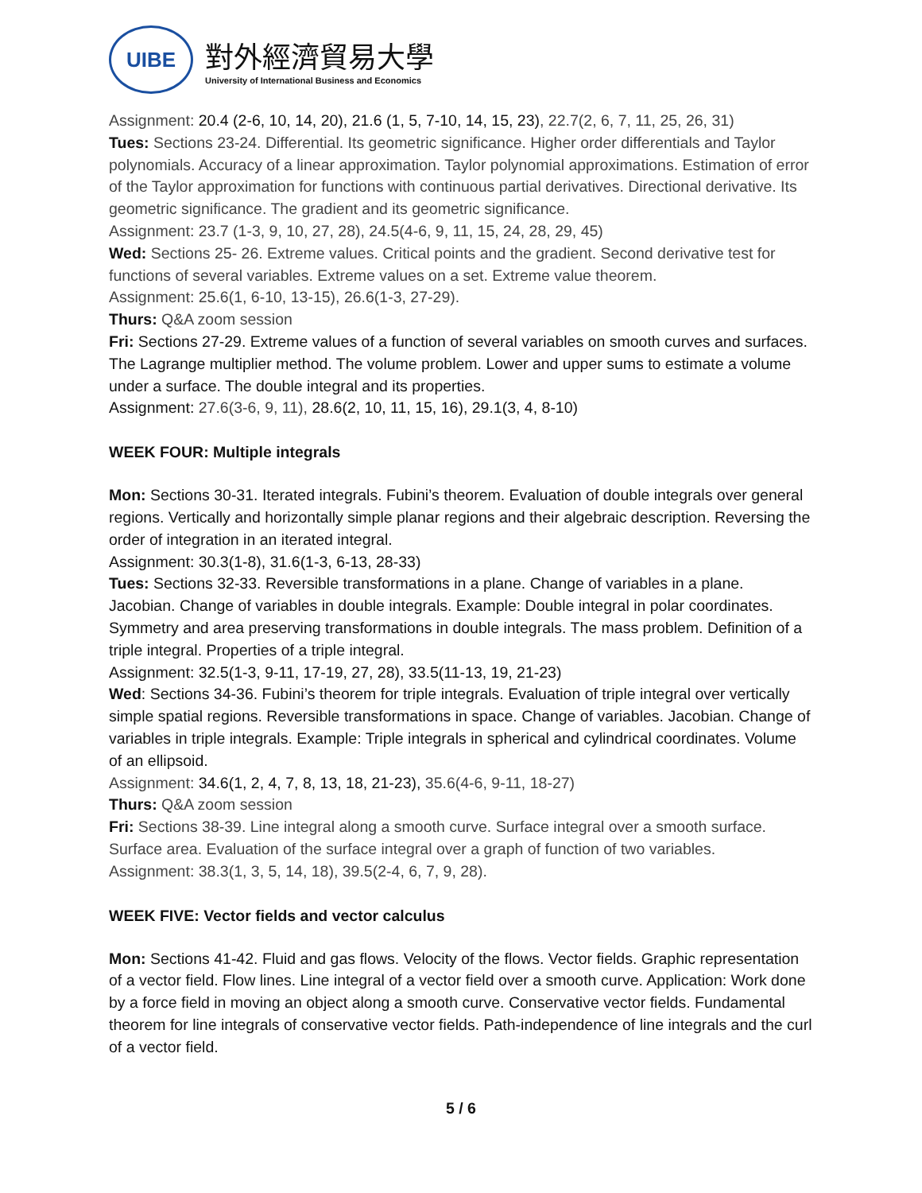UIBE
對外經濟貿易大學
University of International Business and Economics
Assignment: 20.4 (2-6, 10, 14, 20), 21.6 (1, 5, 7-10, 14, 15, 23), 22.7(2, 6, 7, 11, 25, 26, 31)
Tues: Sections 23-24. Differential. Its geometric significance. Higher order differentials and Taylor polynomials. Accuracy of a linear approximation. Taylor polynomial approximations. Estimation of error of the Taylor approximation for functions with continuous partial derivatives. Directional derivative. Its geometric significance. The gradient and its geometric significance.
Assignment: 23.7 (1-3, 9, 10, 27, 28), 24.5(4-6, 9, 11, 15, 24, 28, 29, 45)
Wed: Sections 25- 26. Extreme values. Critical points and the gradient. Second derivative test for functions of several variables. Extreme values on a set. Extreme value theorem.
Assignment: 25.6(1, 6-10, 13-15), 26.6(1-3, 27-29).
Thurs: Q&A zoom session
Fri: Sections 27-29. Extreme values of a function of several variables on smooth curves and surfaces. The Lagrange multiplier method. The volume problem. Lower and upper sums to estimate a volume under a surface. The double integral and its properties.
Assignment: 27.6(3-6, 9, 11), 28.6(2, 10, 11, 15, 16), 29.1(3, 4, 8-10)
WEEK FOUR: Multiple integrals
Mon: Sections 30-31. Iterated integrals. Fubini’s theorem. Evaluation of double integrals over general regions. Vertically and horizontally simple planar regions and their algebraic description. Reversing the order of integration in an iterated integral.
Assignment: 30.3(1-8), 31.6(1-3, 6-13, 28-33)
Tues: Sections 32-33. Reversible transformations in a plane. Change of variables in a plane. Jacobian. Change of variables in double integrals. Example: Double integral in polar coordinates. Symmetry and area preserving transformations in double integrals. The mass problem. Definition of a triple integral. Properties of a triple integral.
Assignment: 32.5(1-3, 9-11, 17-19, 27, 28), 33.5(11-13, 19, 21-23)
Wed: Sections 34-36. Fubini’s theorem for triple integrals. Evaluation of triple integral over vertically simple spatial regions. Reversible transformations in space. Change of variables. Jacobian. Change of variables in triple integrals. Example: Triple integrals in spherical and cylindrical coordinates. Volume of an ellipsoid.
Assignment: 34.6(1, 2, 4, 7, 8, 13, 18, 21-23), 35.6(4-6, 9-11, 18-27)
Thurs: Q&A zoom session
Fri: Sections 38-39. Line integral along a smooth curve. Surface integral over a smooth surface. Surface area. Evaluation of the surface integral over a graph of function of two variables.
Assignment: 38.3(1, 3, 5, 14, 18), 39.5(2-4, 6, 7, 9, 28).
WEEK FIVE: Vector fields and vector calculus
Mon: Sections 41-42. Fluid and gas flows. Velocity of the flows. Vector fields. Graphic representation of a vector field. Flow lines. Line integral of a vector field over a smooth curve. Application: Work done by a force field in moving an object along a smooth curve. Conservative vector fields. Fundamental theorem for line integrals of conservative vector fields. Path-independence of line integrals and the curl of a vector field.
5 / 6